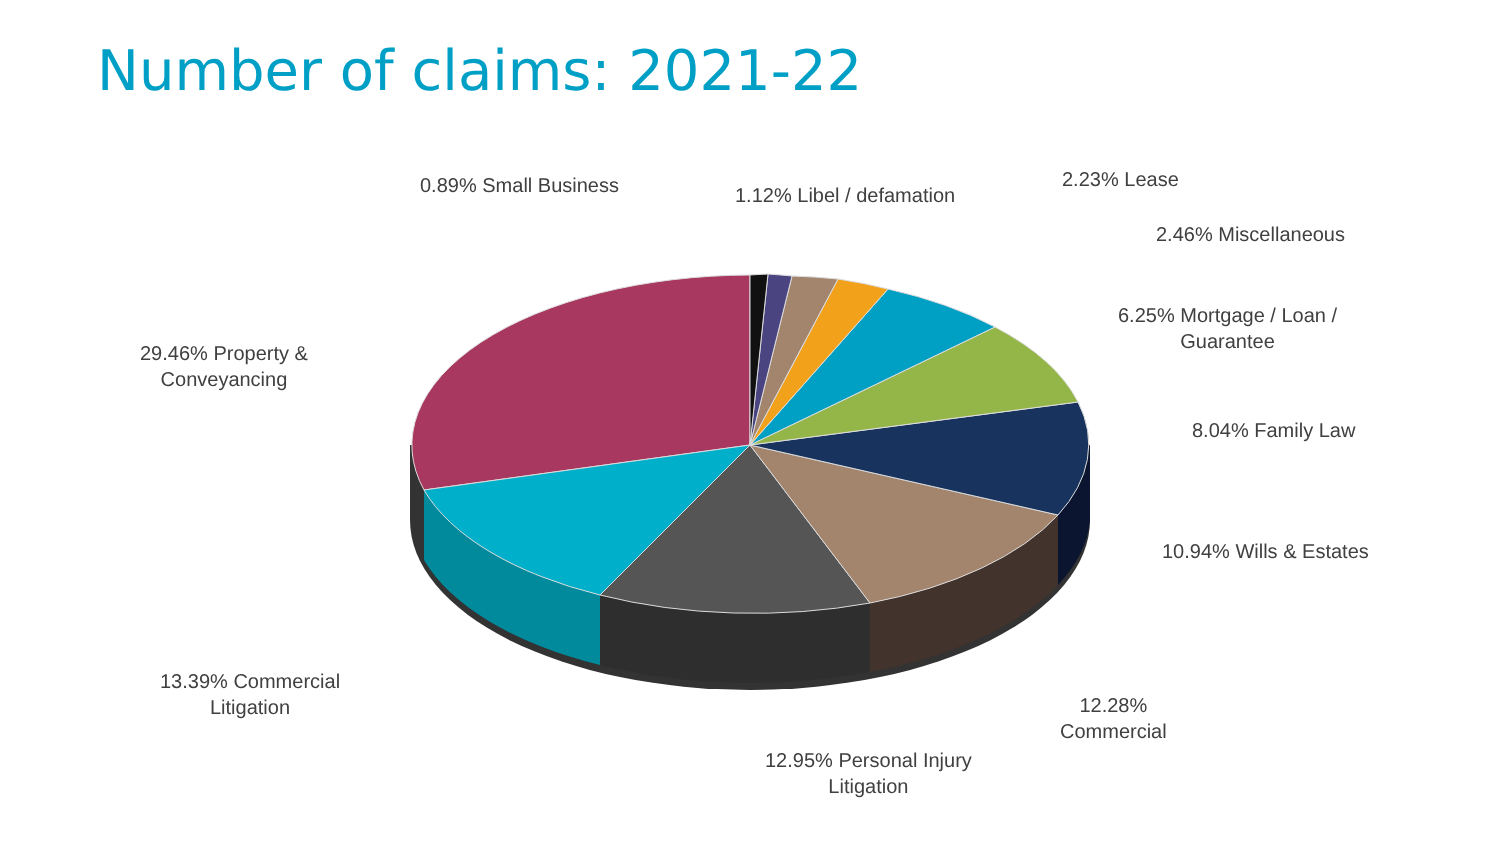Number of claims: 2021-22
0.89% Small Business 1.12% Libel / defamation
2.23% Lease
2.46% Miscellaneous
6.25% Mortgage / Loan /
Guarantee
8.04% Family Law
10.94% Wills & Estates
12.28%
Commercial
12.95% Personal Injury
Litigation
13.39% Commercial
Litigation
29.46% Property &
Conveyancing